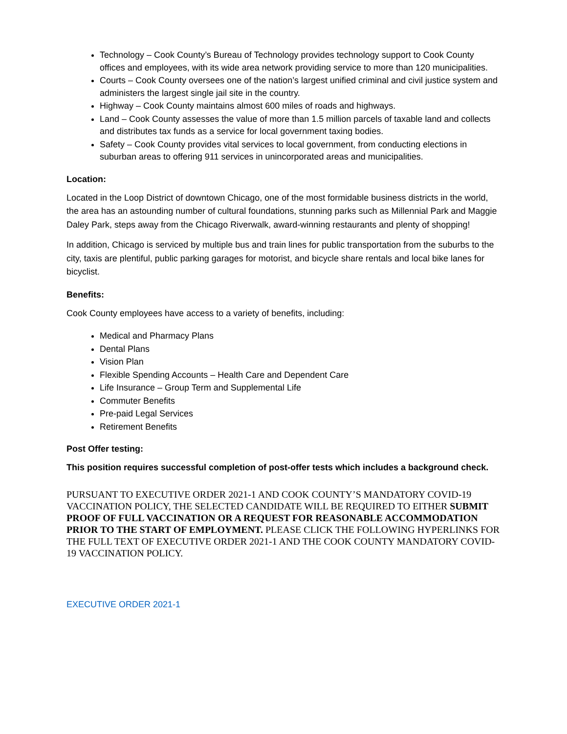Technology – Cook County’s Bureau of Technology provides technology support to Cook County offices and employees, with its wide area network providing service to more than 120 municipalities.
Courts – Cook County oversees one of the nation’s largest unified criminal and civil justice system and administers the largest single jail site in the country.
Highway – Cook County maintains almost 600 miles of roads and highways.
Land – Cook County assesses the value of more than 1.5 million parcels of taxable land and collects and distributes tax funds as a service for local government taxing bodies.
Safety – Cook County provides vital services to local government, from conducting elections in suburban areas to offering 911 services in unincorporated areas and municipalities.
Location:
Located in the Loop District of downtown Chicago, one of the most formidable business districts in the world, the area has an astounding number of cultural foundations, stunning parks such as Millennial Park and Maggie Daley Park, steps away from the Chicago Riverwalk, award-winning restaurants and plenty of shopping!
In addition, Chicago is serviced by multiple bus and train lines for public transportation from the suburbs to the city, taxis are plentiful, public parking garages for motorist, and bicycle share rentals and local bike lanes for bicyclist.
Benefits:
Cook County employees have access to a variety of benefits, including:
Medical and Pharmacy Plans
Dental Plans
Vision Plan
Flexible Spending Accounts – Health Care and Dependent Care
Life Insurance – Group Term and Supplemental Life
Commuter Benefits
Pre-paid Legal Services
Retirement Benefits
Post Offer testing:
This position requires successful completion of post-offer tests which includes a background check.
PURSUANT TO EXECUTIVE ORDER 2021-1 AND COOK COUNTY’S MANDATORY COVID-19 VACCINATION POLICY, THE SELECTED CANDIDATE WILL BE REQUIRED TO EITHER SUBMIT PROOF OF FULL VACCINATION OR A REQUEST FOR REASONABLE ACCOMMODATION PRIOR TO THE START OF EMPLOYMENT. PLEASE CLICK THE FOLLOWING HYPERLINKS FOR THE FULL TEXT OF EXECUTIVE ORDER 2021-1 AND THE COOK COUNTY MANDATORY COVID-19 VACCINATION POLICY.
EXECUTIVE ORDER 2021-1